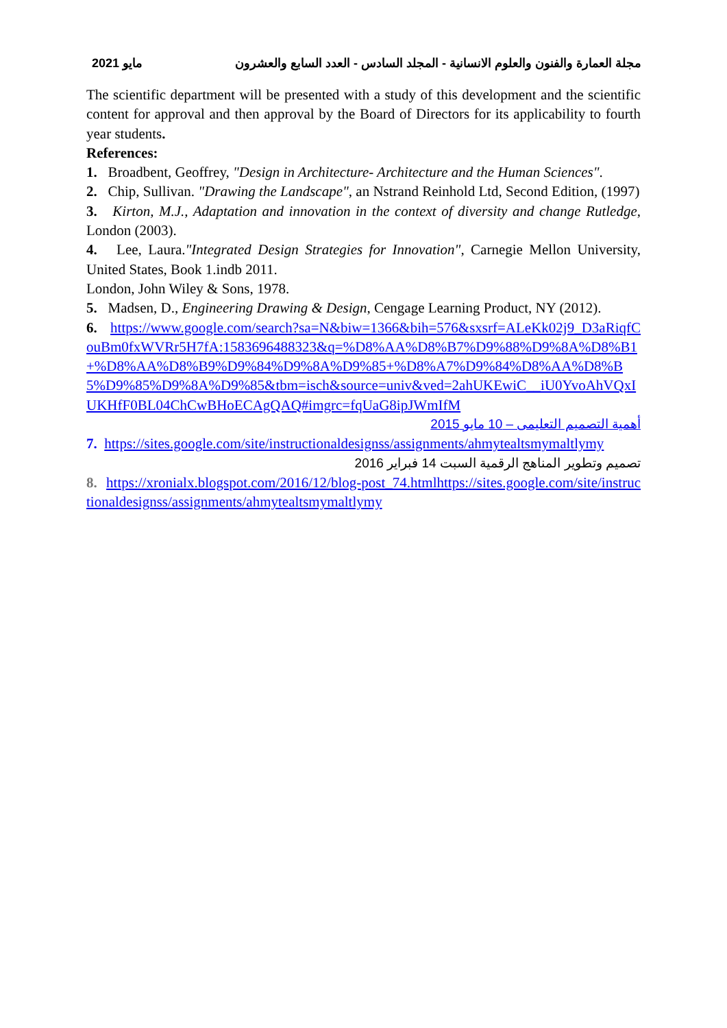مايو 2021 مجلة العمارة والفنون والعلوم الانسانية - المجلد السادس - العدد السابع والعشرون
The scientific department will be presented with a study of this development and the scientific content for approval and then approval by the Board of Directors for its applicability to fourth year students.
References:
1. Broadbent, Geoffrey, "Design in Architecture- Architecture and the Human Sciences".
2. Chip, Sullivan. "Drawing the Landscape", an Nstrand Reinhold Ltd, Second Edition, (1997)
3. Kirton, M.J., Adaptation and innovation in the context of diversity and change Rutledge, London (2003).
4. Lee, Laura."Integrated Design Strategies for Innovation", Carnegie Mellon University, United States, Book 1.indb 2011.
London, John Wiley & Sons, 1978.
5. Madsen, D., Engineering Drawing & Design, Cengage Learning Product, NY (2012).
6. https://www.google.com/search?sa=N&biw=1366&bih=576&sxsrf=ALeKk02j9_D3aRiqfCouBm0fxWVRr5H7fA:1583696488323&q=%D8%AA%D8%B7%D9%88%D9%8A%D8%B1+%D8%AA%D8%B9%D9%84%D9%8A%D9%85+%D8%A7%D9%84%D8%AA%D8%B5%D9%85%D9%8A%D9%85&tbm=isch&source=univ&ved=2ahUKEwiC__iU0YvoAhVQxIUKHfF0BL04ChCwBHoECAgQAQ#imgrc=fqUaG8ipJWmIfM
أهمية التصميم التعليمى – 10 مايو 2015
7. https://sites.google.com/site/instructionaldesignss/assignments/ahmytealtsmymaltlymy
تصميم وتطوير المناهج الرقمية السبت 14 فبراير 2016
8. https://xronialx.blogspot.com/2016/12/blog-post_74.htmlhttps://sites.google.com/site/instructionaldesignss/assignments/ahmytealtsmymaltlymy